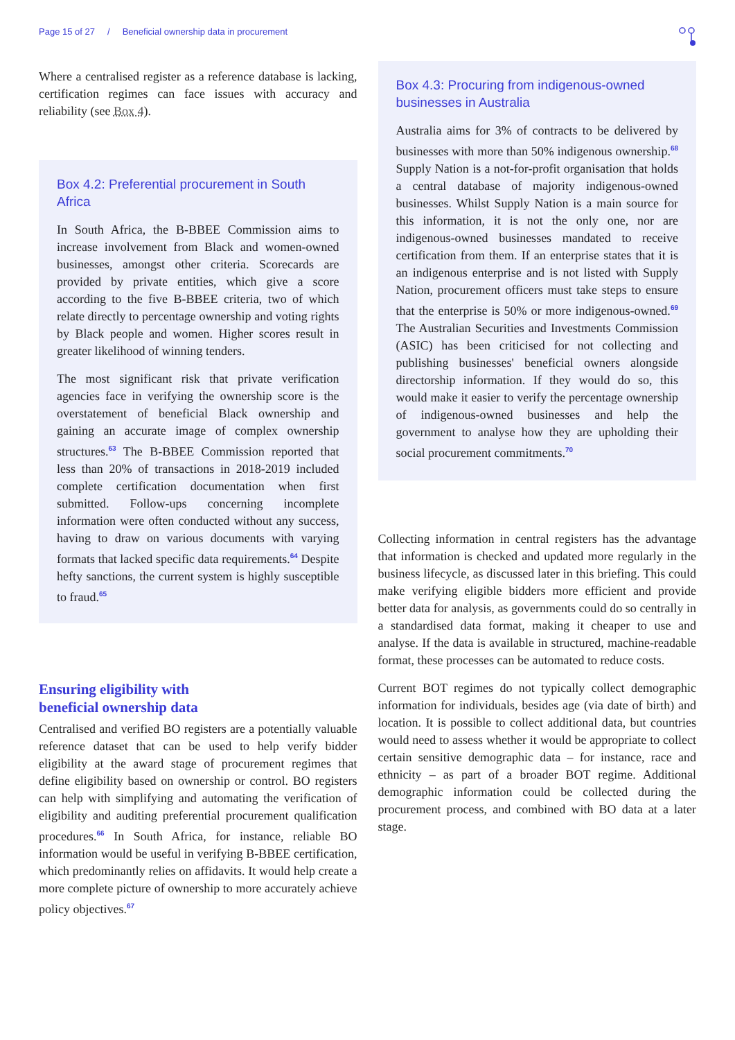Page 15 of 27 / Beneficial ownership data in procurement
Where a centralised register as a reference database is lacking, certification regimes can face issues with accuracy and reliability (see Box 4).
Box 4.2: Preferential procurement in South Africa
In South Africa, the B-BBEE Commission aims to increase involvement from Black and women-owned businesses, amongst other criteria. Scorecards are provided by private entities, which give a score according to the five B-BBEE criteria, two of which relate directly to percentage ownership and voting rights by Black people and women. Higher scores result in greater likelihood of winning tenders.
The most significant risk that private verification agencies face in verifying the ownership score is the overstatement of beneficial Black ownership and gaining an accurate image of complex ownership structures.<sup>63</sup> The B-BBEE Commission reported that less than 20% of transactions in 2018-2019 included complete certification documentation when first submitted. Follow-ups concerning incomplete information were often conducted without any success, having to draw on various documents with varying formats that lacked specific data requirements.<sup>64</sup> Despite hefty sanctions, the current system is highly susceptible to fraud.<sup>65</sup>
Ensuring eligibility with
beneficial ownership data
Centralised and verified BO registers are a potentially valuable reference dataset that can be used to help verify bidder eligibility at the award stage of procurement regimes that define eligibility based on ownership or control. BO registers can help with simplifying and automating the verification of eligibility and auditing preferential procurement qualification procedures.<sup>66</sup> In South Africa, for instance, reliable BO information would be useful in verifying B-BBEE certification, which predominantly relies on affidavits. It would help create a more complete picture of ownership to more accurately achieve policy objectives.<sup>67</sup>
Box 4.3: Procuring from indigenous-owned businesses in Australia
Australia aims for 3% of contracts to be delivered by businesses with more than 50% indigenous ownership.<sup>68</sup> Supply Nation is a not-for-profit organisation that holds a central database of majority indigenous-owned businesses. Whilst Supply Nation is a main source for this information, it is not the only one, nor are indigenous-owned businesses mandated to receive certification from them. If an enterprise states that it is an indigenous enterprise and is not listed with Supply Nation, procurement officers must take steps to ensure that the enterprise is 50% or more indigenous-owned.<sup>69</sup> The Australian Securities and Investments Commission (ASIC) has been criticised for not collecting and publishing businesses' beneficial owners alongside directorship information. If they would do so, this would make it easier to verify the percentage ownership of indigenous-owned businesses and help the government to analyse how they are upholding their social procurement commitments.<sup>70</sup>
Collecting information in central registers has the advantage that information is checked and updated more regularly in the business lifecycle, as discussed later in this briefing. This could make verifying eligible bidders more efficient and provide better data for analysis, as governments could do so centrally in a standardised data format, making it cheaper to use and analyse. If the data is available in structured, machine-readable format, these processes can be automated to reduce costs.
Current BOT regimes do not typically collect demographic information for individuals, besides age (via date of birth) and location. It is possible to collect additional data, but countries would need to assess whether it would be appropriate to collect certain sensitive demographic data – for instance, race and ethnicity – as part of a broader BOT regime. Additional demographic information could be collected during the procurement process, and combined with BO data at a later stage.